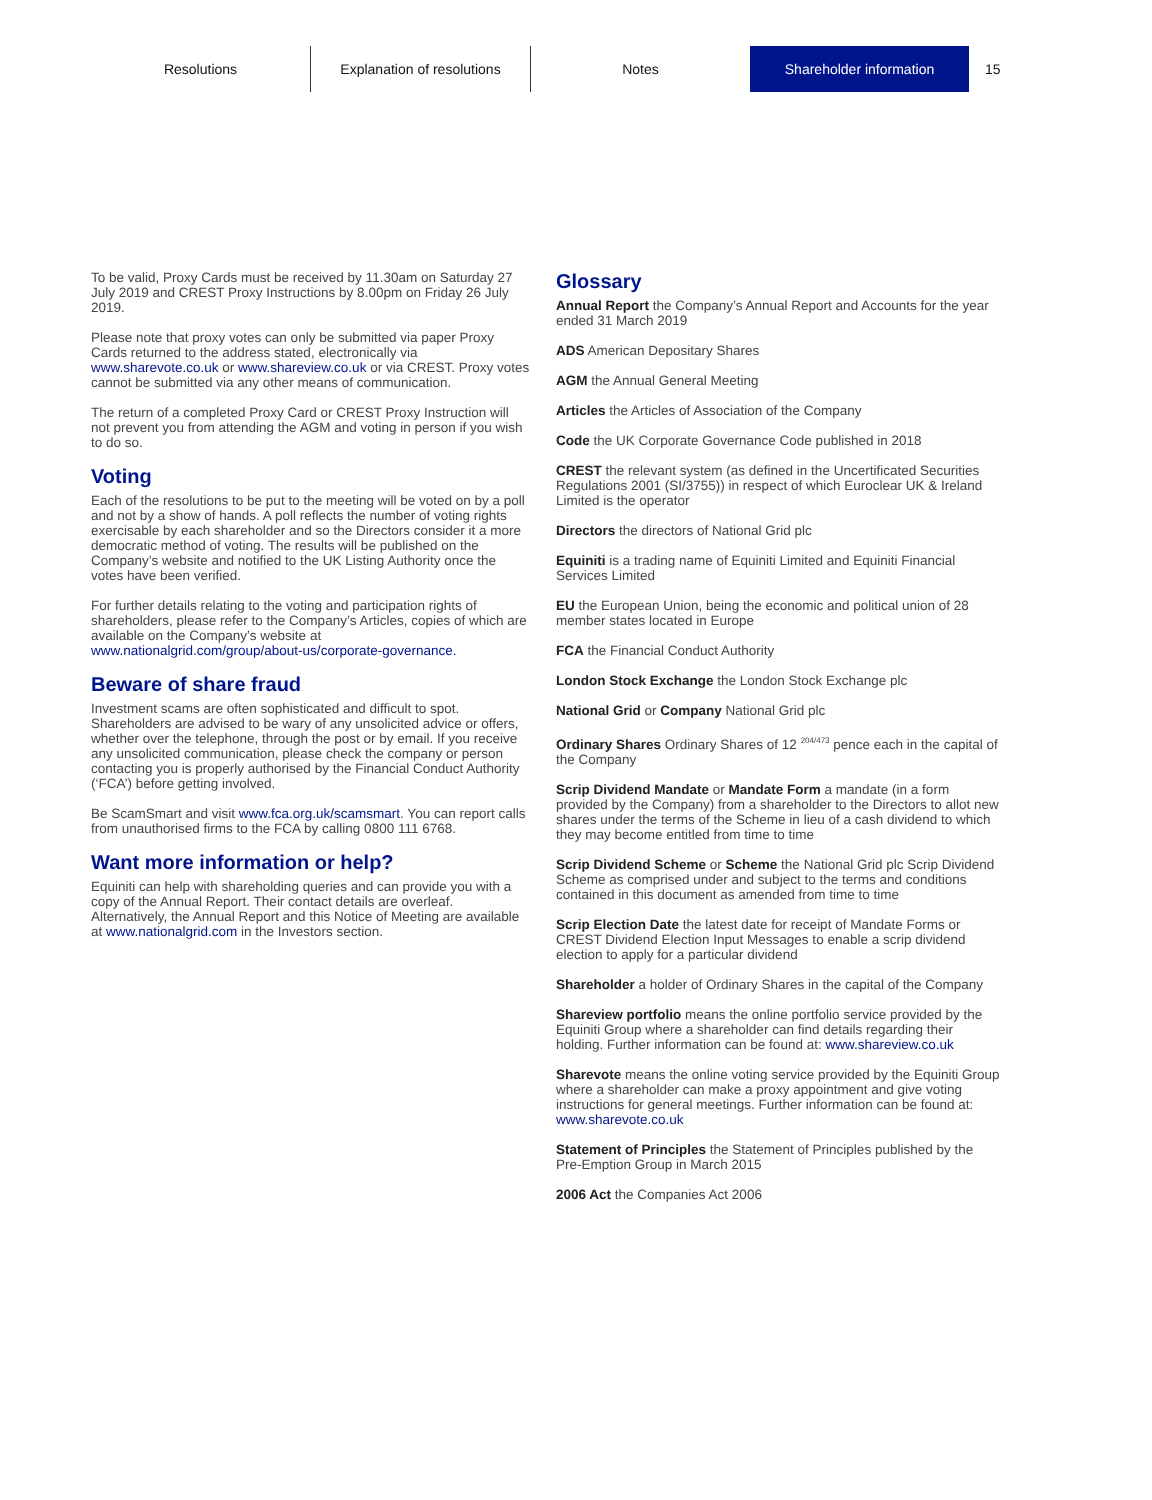Resolutions Explanation of resolutions Notes Shareholder information
15
To be valid, Proxy Cards must be received by 11.30am on Saturday 27 July 2019 and CREST Proxy Instructions by 8.00pm on Friday 26 July 2019.
Please note that proxy votes can only be submitted via paper Proxy Cards returned to the address stated, electronically via www.sharevote.co.uk or www.shareview.co.uk or via CREST. Proxy votes cannot be submitted via any other means of communication.
The return of a completed Proxy Card or CREST Proxy Instruction will not prevent you from attending the AGM and voting in person if you wish to do so.
Voting
Each of the resolutions to be put to the meeting will be voted on by a poll and not by a show of hands. A poll reflects the number of voting rights exercisable by each shareholder and so the Directors consider it a more democratic method of voting. The results will be published on the Company’s website and notified to the UK Listing Authority once the votes have been verified.
For further details relating to the voting and participation rights of shareholders, please refer to the Company’s Articles, copies of which are available on the Company’s website at www.nationalgrid.com/group/about-us/corporate-governance.
Beware of share fraud
Investment scams are often sophisticated and difficult to spot. Shareholders are advised to be wary of any unsolicited advice or offers, whether over the telephone, through the post or by email. If you receive any unsolicited communication, please check the company or person contacting you is properly authorised by the Financial Conduct Authority (‘FCA’) before getting involved.
Be ScamSmart and visit www.fca.org.uk/scamsmart. You can report calls from unauthorised firms to the FCA by calling 0800 111 6768.
Want more information or help?
Equiniti can help with shareholding queries and can provide you with a copy of the Annual Report. Their contact details are overleaf. Alternatively, the Annual Report and this Notice of Meeting are available at www.nationalgrid.com in the Investors section.
Glossary
Annual Report the Company’s Annual Report and Accounts for the year ended 31 March 2019
ADS American Depositary Shares
AGM the Annual General Meeting
Articles the Articles of Association of the Company
Code the UK Corporate Governance Code published in 2018
CREST the relevant system (as defined in the Uncertificated Securities Regulations 2001 (SI/3755)) in respect of which Euroclear UK & Ireland Limited is the operator
Directors the directors of National Grid plc
Equiniti is a trading name of Equiniti Limited and Equiniti Financial Services Limited
EU the European Union, being the economic and political union of 28 member states located in Europe
FCA the Financial Conduct Authority
London Stock Exchange the London Stock Exchange plc
National Grid or Company National Grid plc
Ordinary Shares Ordinary Shares of 12 <sup>204/473</sup> pence each in the capital of the Company
Scrip Dividend Mandate or Mandate Form a mandate (in a form provided by the Company) from a shareholder to the Directors to allot new shares under the terms of the Scheme in lieu of a cash dividend to which they may become entitled from time to time
Scrip Dividend Scheme or Scheme the National Grid plc Scrip Dividend Scheme as comprised under and subject to the terms and conditions contained in this document as amended from time to time
Scrip Election Date the latest date for receipt of Mandate Forms or CREST Dividend Election Input Messages to enable a scrip dividend election to apply for a particular dividend
Shareholder a holder of Ordinary Shares in the capital of the Company
Shareview portfolio means the online portfolio service provided by the Equiniti Group where a shareholder can find details regarding their holding. Further information can be found at: www.shareview.co.uk
Sharevote means the online voting service provided by the Equiniti Group where a shareholder can make a proxy appointment and give voting instructions for general meetings. Further information can be found at: www.sharevote.co.uk
Statement of Principles the Statement of Principles published by the Pre-Emption Group in March 2015
2006 Act the Companies Act 2006